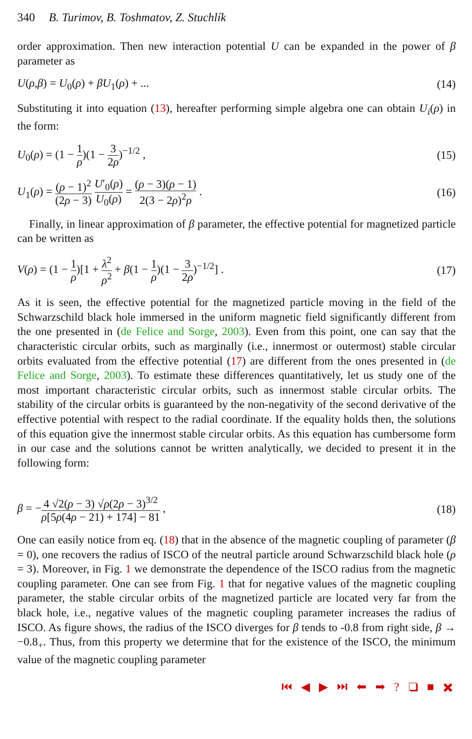340 B. Turimov, B. Toshmatov, Z. Stuchlík
order approximation. Then new interaction potential U can be expanded in the power of β parameter as
U(ρ,β) = U<sub>0</sub>(ρ) + βU<sub>1</sub>(ρ) + ... (14)
Substituting it into equation (13), hereafter performing simple algebra one can obtain U<sub>i</sub>(ρ) in the form:
U<sub>0</sub>(ρ) = (1 − 1 ρ)(1 − 3 2ρ)<sup>−1/2</sup> , (15)
U<sub>1</sub>(ρ) = (ρ − 1)<sup>2</sup> (2ρ − 3) U′<sub>0</sub>(ρ) U<sub>0</sub>(ρ) = (ρ − 3)(ρ − 1) 2(3 − 2ρ)<sup>2</sup>ρ . (16)
Finally, in linear approximation of β parameter, the effective potential for magnetized particle can be written as
V(ρ) = (1 − 1 ρ)[1 + λ<sup>2</sup> ρ<sup>2</sup> + β(1 − 1 ρ)(1 − 3 2ρ)<sup>−1/2</sup>] . (17)
As it is seen, the effective potential for the magnetized particle moving in the field of the Schwarzschild black hole immersed in the uniform magnetic field significantly different from the one presented in (de Felice and Sorge, 2003). Even from this point, one can say that the characteristic circular orbits, such as marginally (i.e., innermost or outermost) stable circular orbits evaluated from the effective potential (17) are different from the ones presented in (de Felice and Sorge, 2003). To estimate these differences quantitatively, let us study one of the most important characteristic circular orbits, such as innermost stable circular orbits. The stability of the circular orbits is guaranteed by the non-negativity of the second derivative of the effective potential with respect to the radial coordinate. If the equality holds then, the solutions of this equation give the innermost stable circular orbits. As this equation has cumbersome form in our case and the solutions cannot be written analytically, we decided to present it in the following form:
β = −4 √2(ρ − 3) √ρ(2ρ − 3)<sup>3/2</sup> ρ[5ρ(4ρ − 21) + 174] − 81 , (18)
One can easily notice from eq. (18) that in the absence of the magnetic coupling of parameter (β = 0), one recovers the radius of ISCO of the neutral particle around Schwarzschild black hole (ρ = 3). Moreover, in Fig. 1 we demonstrate the dependence of the ISCO radius from the magnetic coupling parameter. One can see from Fig. 1 that for negative values of the magnetic coupling parameter, the stable circular orbits of the magnetized particle are located very far from the black hole, i.e., negative values of the magnetic coupling parameter increases the radius of ISCO. As figure shows, the radius of the ISCO diverges for β tends to -0.8 from right side, β → −0.8<sub>+</sub>. Thus, from this property we determine that for the existence of the ISCO, the minimum value of the magnetic coupling parameter
⏮ ◀ ▶ ⏭ ⬅ ➡ ? ❑ ■ ✖